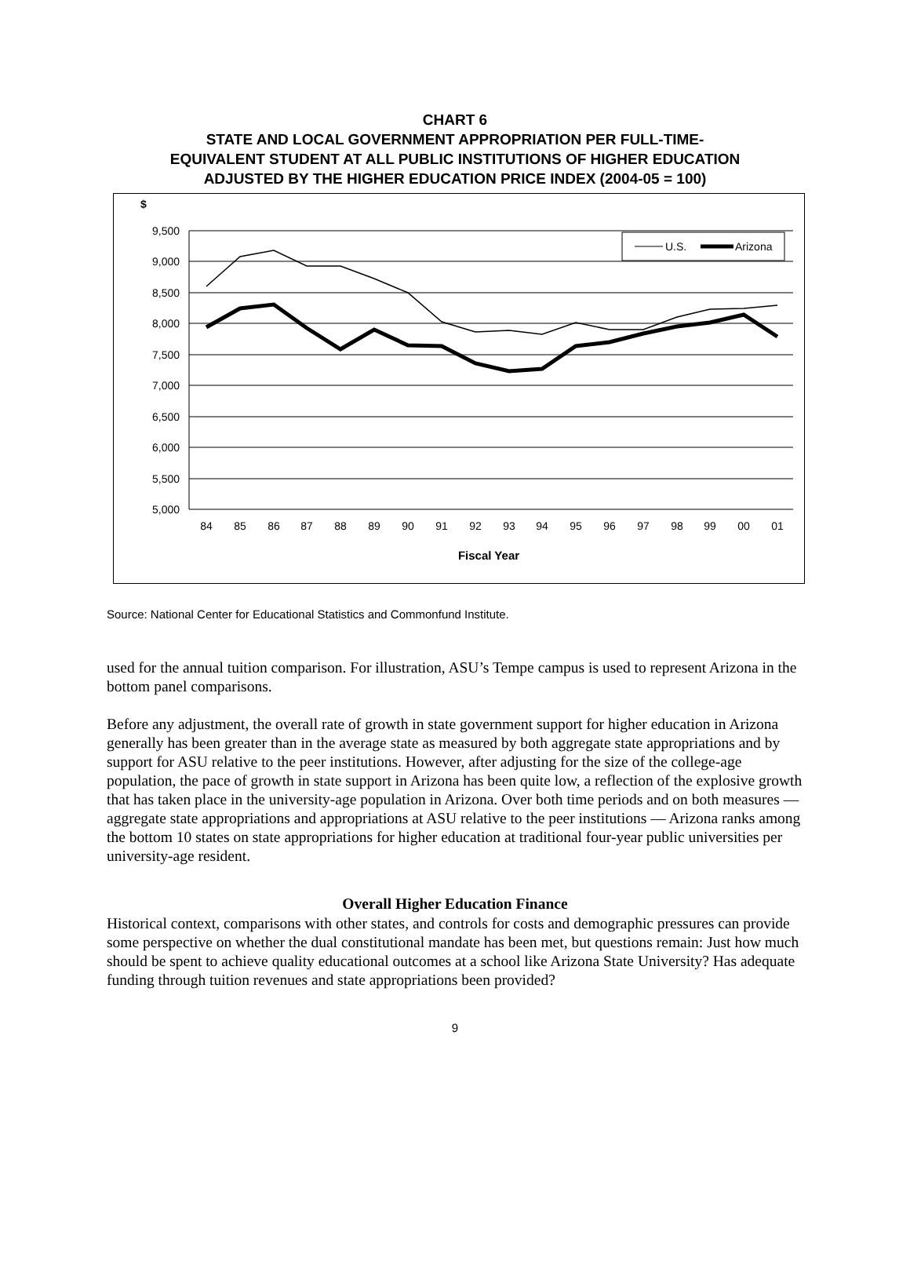CHART 6
STATE AND LOCAL GOVERNMENT APPROPRIATION PER FULL-TIME-
EQUIVALENT STUDENT AT ALL PUBLIC INSTITUTIONS OF HIGHER EDUCATION
ADJUSTED BY THE HIGHER EDUCATION PRICE INDEX (2004-05 = 100)
$
9,500
9,000
8,500
8,000
7,500
7,000
6,500
6,000
5,500
5,000
U.S.
Arizona
84
85
86
87
88
89
90
91
92
93
94
95
96
97
98
99
00
01
Fiscal Year
Source: National Center for Educational Statistics and Commonfund Institute.
used for the annual tuition comparison. For illustration, ASU’s Tempe campus is used to represent Arizona in the bottom panel comparisons.
Before any adjustment, the overall rate of growth in state government support for higher education in Arizona generally has been greater than in the average state as measured by both aggregate state appropriations and by support for ASU relative to the peer institutions. However, after adjusting for the size of the college-age population, the pace of growth in state support in Arizona has been quite low, a reflection of the explosive growth that has taken place in the university-age population in Arizona. Over both time periods and on both measures — aggregate state appropriations and appropriations at ASU relative to the peer institutions — Arizona ranks among the bottom 10 states on state appropriations for higher education at traditional four-year public universities per university-age resident.
Overall Higher Education Finance
Historical context, comparisons with other states, and controls for costs and demographic pressures can provide some perspective on whether the dual constitutional mandate has been met, but questions remain: Just how much should be spent to achieve quality educational outcomes at a school like Arizona State University? Has adequate funding through tuition revenues and state appropriations been provided?
9